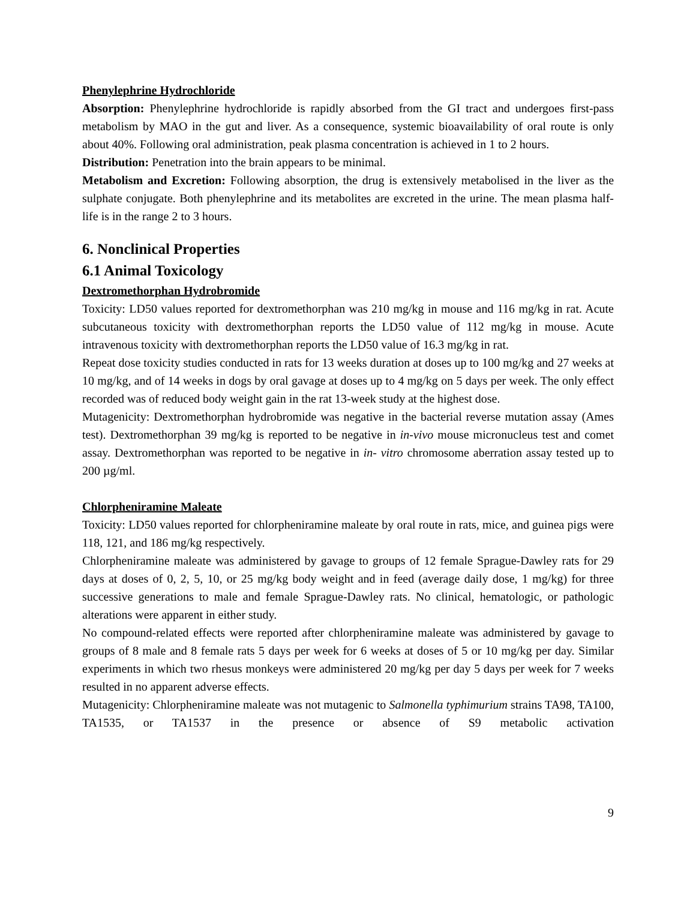Phenylephrine Hydrochloride
Absorption: Phenylephrine hydrochloride is rapidly absorbed from the GI tract and undergoes first-pass metabolism by MAO in the gut and liver. As a consequence, systemic bioavailability of oral route is only about 40%. Following oral administration, peak plasma concentration is achieved in 1 to 2 hours.
Distribution: Penetration into the brain appears to be minimal.
Metabolism and Excretion: Following absorption, the drug is extensively metabolised in the liver as the sulphate conjugate. Both phenylephrine and its metabolites are excreted in the urine. The mean plasma half-life is in the range 2 to 3 hours.
6. Nonclinical Properties
6.1 Animal Toxicology
Dextromethorphan Hydrobromide
Toxicity: LD50 values reported for dextromethorphan was 210 mg/kg in mouse and 116 mg/kg in rat. Acute subcutaneous toxicity with dextromethorphan reports the LD50 value of 112 mg/kg in mouse. Acute intravenous toxicity with dextromethorphan reports the LD50 value of 16.3 mg/kg in rat.
Repeat dose toxicity studies conducted in rats for 13 weeks duration at doses up to 100 mg/kg and 27 weeks at 10 mg/kg, and of 14 weeks in dogs by oral gavage at doses up to 4 mg/kg on 5 days per week. The only effect recorded was of reduced body weight gain in the rat 13-week study at the highest dose.
Mutagenicity: Dextromethorphan hydrobromide was negative in the bacterial reverse mutation assay (Ames test). Dextromethorphan 39 mg/kg is reported to be negative in in-vivo mouse micronucleus test and comet assay. Dextromethorphan was reported to be negative in in- vitro chromosome aberration assay tested up to 200 µg/ml.
Chlorpheniramine Maleate
Toxicity: LD50 values reported for chlorpheniramine maleate by oral route in rats, mice, and guinea pigs were 118, 121, and 186 mg/kg respectively.
Chlorpheniramine maleate was administered by gavage to groups of 12 female Sprague-Dawley rats for 29 days at doses of 0, 2, 5, 10, or 25 mg/kg body weight and in feed (average daily dose, 1 mg/kg) for three successive generations to male and female Sprague-Dawley rats. No clinical, hematologic, or pathologic alterations were apparent in either study.
No compound-related effects were reported after chlorpheniramine maleate was administered by gavage to groups of 8 male and 8 female rats 5 days per week for 6 weeks at doses of 5 or 10 mg/kg per day. Similar experiments in which two rhesus monkeys were administered 20 mg/kg per day 5 days per week for 7 weeks resulted in no apparent adverse effects.
Mutagenicity: Chlorpheniramine maleate was not mutagenic to Salmonella typhimurium strains TA98, TA100, TA1535, or TA1537 in the presence or absence of S9 metabolic activation
9